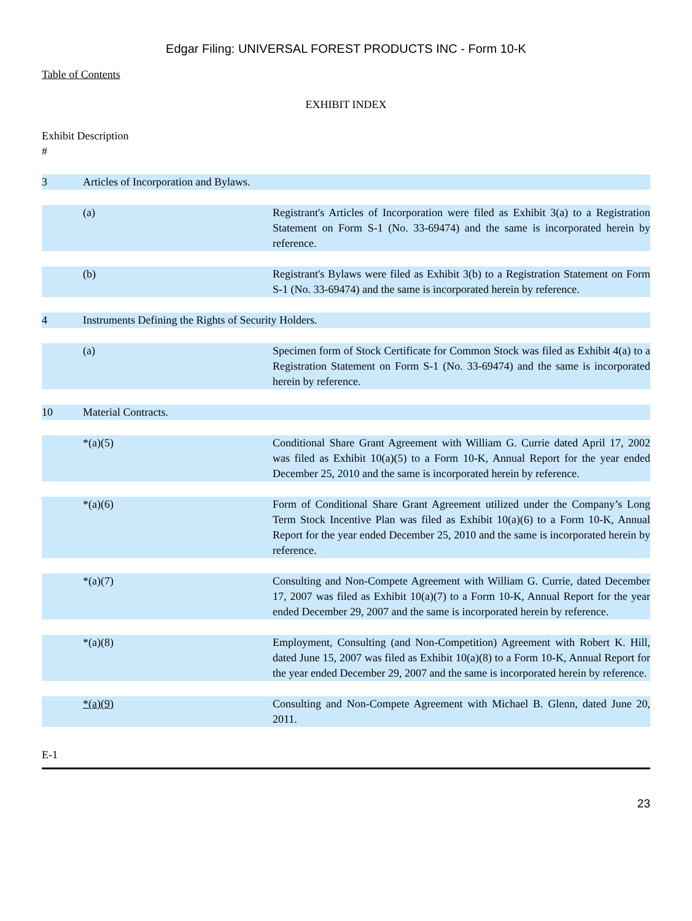Edgar Filing: UNIVERSAL FOREST PRODUCTS INC - Form 10-K
Table of Contents
EXHIBIT INDEX
Exhibit Description
#
| 3 | Articles of Incorporation and Bylaws. | |
| | (a) | Registrant's Articles of Incorporation were filed as Exhibit 3(a) to a Registration Statement on Form S-1 (No. 33-69474) and the same is incorporated herein by reference. |
| | (b) | Registrant's Bylaws were filed as Exhibit 3(b) to a Registration Statement on Form S-1 (No. 33-69474) and the same is incorporated herein by reference. |
| 4 | Instruments Defining the Rights of Security Holders. | |
| | (a) | Specimen form of Stock Certificate for Common Stock was filed as Exhibit 4(a) to a Registration Statement on Form S-1 (No. 33-69474) and the same is incorporated herein by reference. |
| 10 | Material Contracts. | |
| | *(a)(5) | Conditional Share Grant Agreement with William G. Currie dated April 17, 2002 was filed as Exhibit 10(a)(5) to a Form 10-K, Annual Report for the year ended December 25, 2010 and the same is incorporated herein by reference. |
| | *(a)(6) | Form of Conditional Share Grant Agreement utilized under the Company’s Long Term Stock Incentive Plan was filed as Exhibit 10(a)(6) to a Form 10-K, Annual Report for the year ended December 25, 2010 and the same is incorporated herein by reference. |
| | *(a)(7) | Consulting and Non-Compete Agreement with William G. Currie, dated December 17, 2007 was filed as Exhibit 10(a)(7) to a Form 10-K, Annual Report for the year ended December 29, 2007 and the same is incorporated herein by reference. |
| | *(a)(8) | Employment, Consulting (and Non-Competition) Agreement with Robert K. Hill, dated June 15, 2007 was filed as Exhibit 10(a)(8) to a Form 10-K, Annual Report for the year ended December 29, 2007 and the same is incorporated herein by reference. |
| | *(a)(9) | Consulting and Non-Compete Agreement with Michael B. Glenn, dated June 20, 2011. |
E-1
23